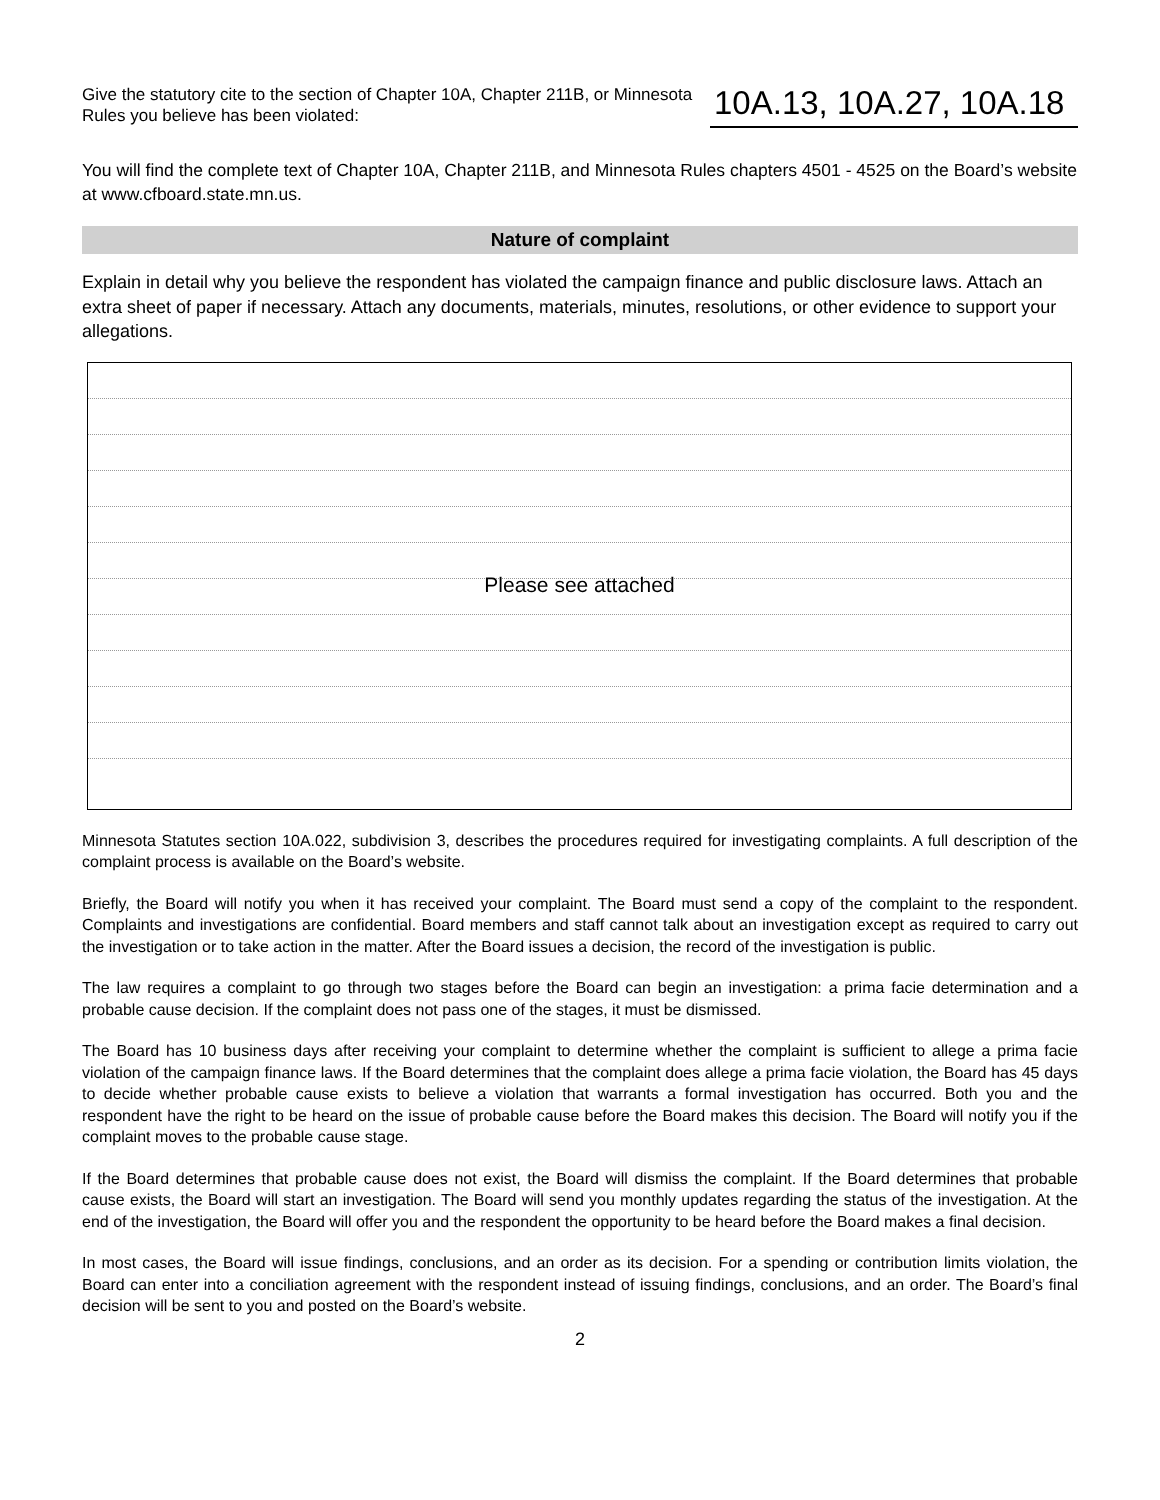Give the statutory cite to the section of Chapter 10A, Chapter 211B, or Minnesota Rules you believe has been violated:
10A.13, 10A.27, 10A.18
You will find the complete text of Chapter 10A, Chapter 211B, and Minnesota Rules chapters 4501 - 4525 on the Board’s website at www.cfboard.state.mn.us.
Nature of complaint
Explain in detail why you believe the respondent has violated the campaign finance and public disclosure laws. Attach an extra sheet of paper if necessary. Attach any documents, materials, minutes, resolutions, or other evidence to support your allegations.
Please see attached
Minnesota Statutes section 10A.022, subdivision 3, describes the procedures required for investigating complaints. A full description of the complaint process is available on the Board’s website.
Briefly, the Board will notify you when it has received your complaint. The Board must send a copy of the complaint to the respondent. Complaints and investigations are confidential. Board members and staff cannot talk about an investigation except as required to carry out the investigation or to take action in the matter. After the Board issues a decision, the record of the investigation is public.
The law requires a complaint to go through two stages before the Board can begin an investigation: a prima facie determination and a probable cause decision. If the complaint does not pass one of the stages, it must be dismissed.
The Board has 10 business days after receiving your complaint to determine whether the complaint is sufficient to allege a prima facie violation of the campaign finance laws. If the Board determines that the complaint does allege a prima facie violation, the Board has 45 days to decide whether probable cause exists to believe a violation that warrants a formal investigation has occurred. Both you and the respondent have the right to be heard on the issue of probable cause before the Board makes this decision. The Board will notify you if the complaint moves to the probable cause stage.
If the Board determines that probable cause does not exist, the Board will dismiss the complaint. If the Board determines that probable cause exists, the Board will start an investigation. The Board will send you monthly updates regarding the status of the investigation. At the end of the investigation, the Board will offer you and the respondent the opportunity to be heard before the Board makes a final decision.
In most cases, the Board will issue findings, conclusions, and an order as its decision. For a spending or contribution limits violation, the Board can enter into a conciliation agreement with the respondent instead of issuing findings, conclusions, and an order. The Board’s final decision will be sent to you and posted on the Board’s website.
2